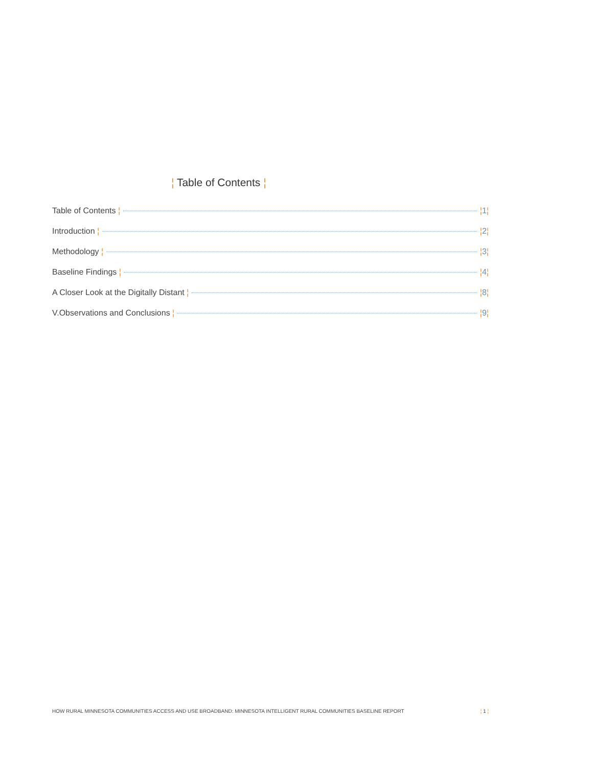¦ Table of Contents ¦
Table of Contents ¦ ¦1¦
Introduction ¦ ¦2¦
Methodology ¦ ¦3¦
Baseline Findings ¦ ¦4¦
A Closer Look at the Digitally Distant ¦ ¦8¦
V.Observations and Conclusions ¦ ¦9¦
HOW RURAL MINNESOTA COMMUNITIES ACCESS AND USE BROADBAND: MINNESOTA INTELLIGENT RURAL COMMUNITIES BASELINE REPORT ¦ 1 ¦